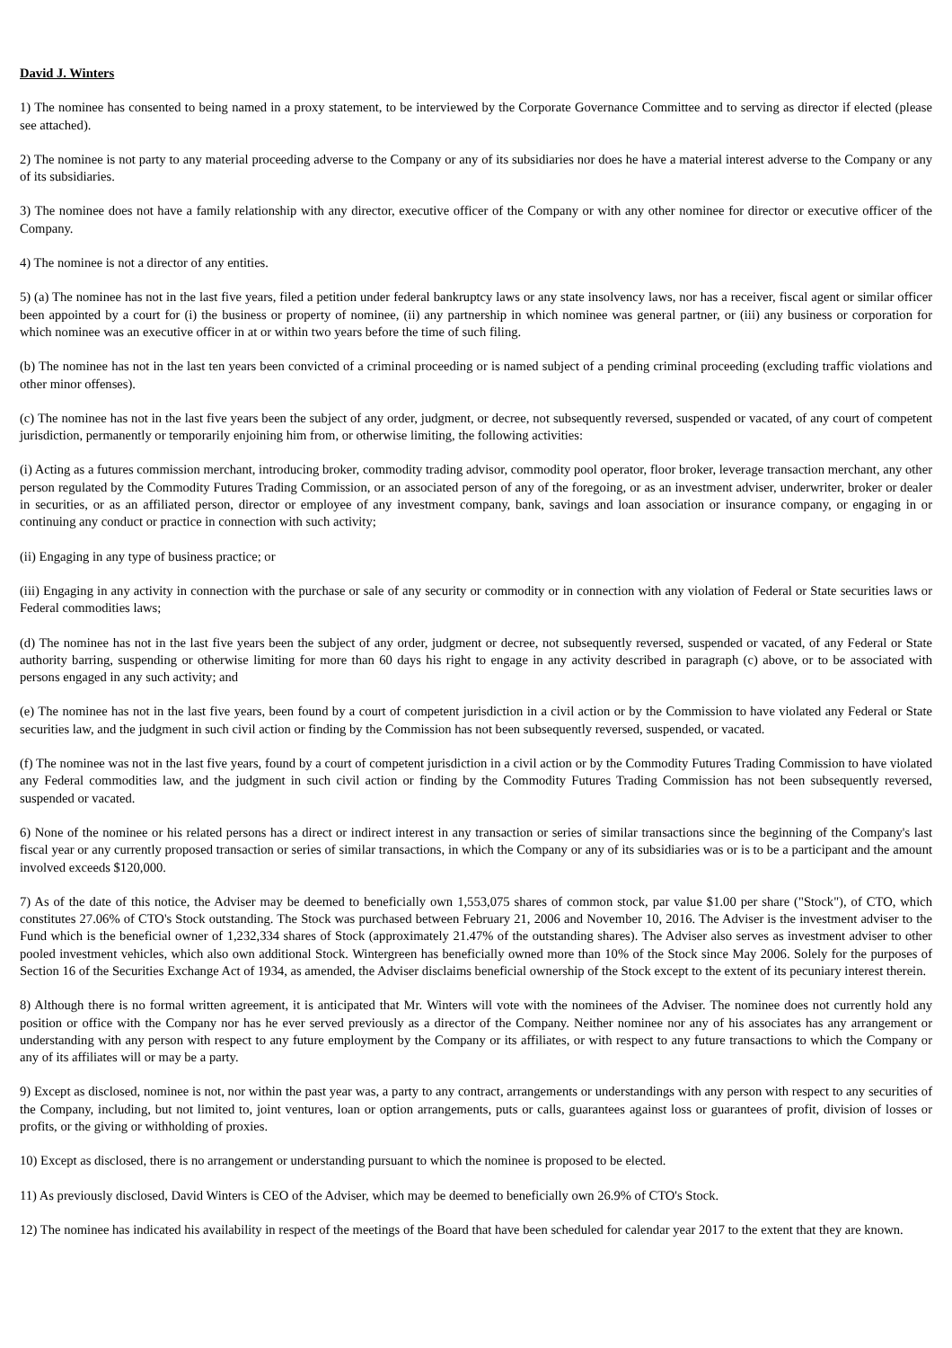David J. Winters
1) The nominee has consented to being named in a proxy statement, to be interviewed by the Corporate Governance Committee and to serving as director if elected (please see attached).
2) The nominee is not party to any material proceeding adverse to the Company or any of its subsidiaries nor does he have a material interest adverse to the Company or any of its subsidiaries.
3) The nominee does not have a family relationship with any director, executive officer of the Company or with any other nominee for director or executive officer of the Company.
4) The nominee is not a director of any entities.
5) (a) The nominee has not in the last five years, filed a petition under federal bankruptcy laws or any state insolvency laws, nor has a receiver, fiscal agent or similar officer been appointed by a court for (i) the business or property of nominee, (ii) any partnership in which nominee was general partner, or (iii) any business or corporation for which nominee was an executive officer in at or within two years before the time of such filing.
(b) The nominee has not in the last ten years been convicted of a criminal proceeding or is named subject of a pending criminal proceeding (excluding traffic violations and other minor offenses).
(c) The nominee has not in the last five years been the subject of any order, judgment, or decree, not subsequently reversed, suspended or vacated, of any court of competent jurisdiction, permanently or temporarily enjoining him from, or otherwise limiting, the following activities:
(i) Acting as a futures commission merchant, introducing broker, commodity trading advisor, commodity pool operator, floor broker, leverage transaction merchant, any other person regulated by the Commodity Futures Trading Commission, or an associated person of any of the foregoing, or as an investment adviser, underwriter, broker or dealer in securities, or as an affiliated person, director or employee of any investment company, bank, savings and loan association or insurance company, or engaging in or continuing any conduct or practice in connection with such activity;
(ii) Engaging in any type of business practice; or
(iii) Engaging in any activity in connection with the purchase or sale of any security or commodity or in connection with any violation of Federal or State securities laws or Federal commodities laws;
(d) The nominee has not in the last five years been the subject of any order, judgment or decree, not subsequently reversed, suspended or vacated, of any Federal or State authority barring, suspending or otherwise limiting for more than 60 days his right to engage in any activity described in paragraph (c) above, or to be associated with persons engaged in any such activity; and
(e) The nominee has not in the last five years, been found by a court of competent jurisdiction in a civil action or by the Commission to have violated any Federal or State securities law, and the judgment in such civil action or finding by the Commission has not been subsequently reversed, suspended, or vacated.
(f) The nominee was not in the last five years, found by a court of competent jurisdiction in a civil action or by the Commodity Futures Trading Commission to have violated any Federal commodities law, and the judgment in such civil action or finding by the Commodity Futures Trading Commission has not been subsequently reversed, suspended or vacated.
6) None of the nominee or his related persons has a direct or indirect interest in any transaction or series of similar transactions since the beginning of the Company's last fiscal year or any currently proposed transaction or series of similar transactions, in which the Company or any of its subsidiaries was or is to be a participant and the amount involved exceeds $120,000.
7) As of the date of this notice, the Adviser may be deemed to beneficially own 1,553,075 shares of common stock, par value $1.00 per share ("Stock"), of CTO, which constitutes 27.06% of CTO's Stock outstanding. The Stock was purchased between February 21, 2006 and November 10, 2016. The Adviser is the investment adviser to the Fund which is the beneficial owner of 1,232,334 shares of Stock (approximately 21.47% of the outstanding shares). The Adviser also serves as investment adviser to other pooled investment vehicles, which also own additional Stock. Wintergreen has beneficially owned more than 10% of the Stock since May 2006. Solely for the purposes of Section 16 of the Securities Exchange Act of 1934, as amended, the Adviser disclaims beneficial ownership of the Stock except to the extent of its pecuniary interest therein.
8) Although there is no formal written agreement, it is anticipated that Mr. Winters will vote with the nominees of the Adviser. The nominee does not currently hold any position or office with the Company nor has he ever served previously as a director of the Company. Neither nominee nor any of his associates has any arrangement or understanding with any person with respect to any future employment by the Company or its affiliates, or with respect to any future transactions to which the Company or any of its affiliates will or may be a party.
9) Except as disclosed, nominee is not, nor within the past year was, a party to any contract, arrangements or understandings with any person with respect to any securities of the Company, including, but not limited to, joint ventures, loan or option arrangements, puts or calls, guarantees against loss or guarantees of profit, division of losses or profits, or the giving or withholding of proxies.
10) Except as disclosed, there is no arrangement or understanding pursuant to which the nominee is proposed to be elected.
11) As previously disclosed, David Winters is CEO of the Adviser, which may be deemed to beneficially own 26.9% of CTO's Stock.
12) The nominee has indicated his availability in respect of the meetings of the Board that have been scheduled for calendar year 2017 to the extent that they are known.